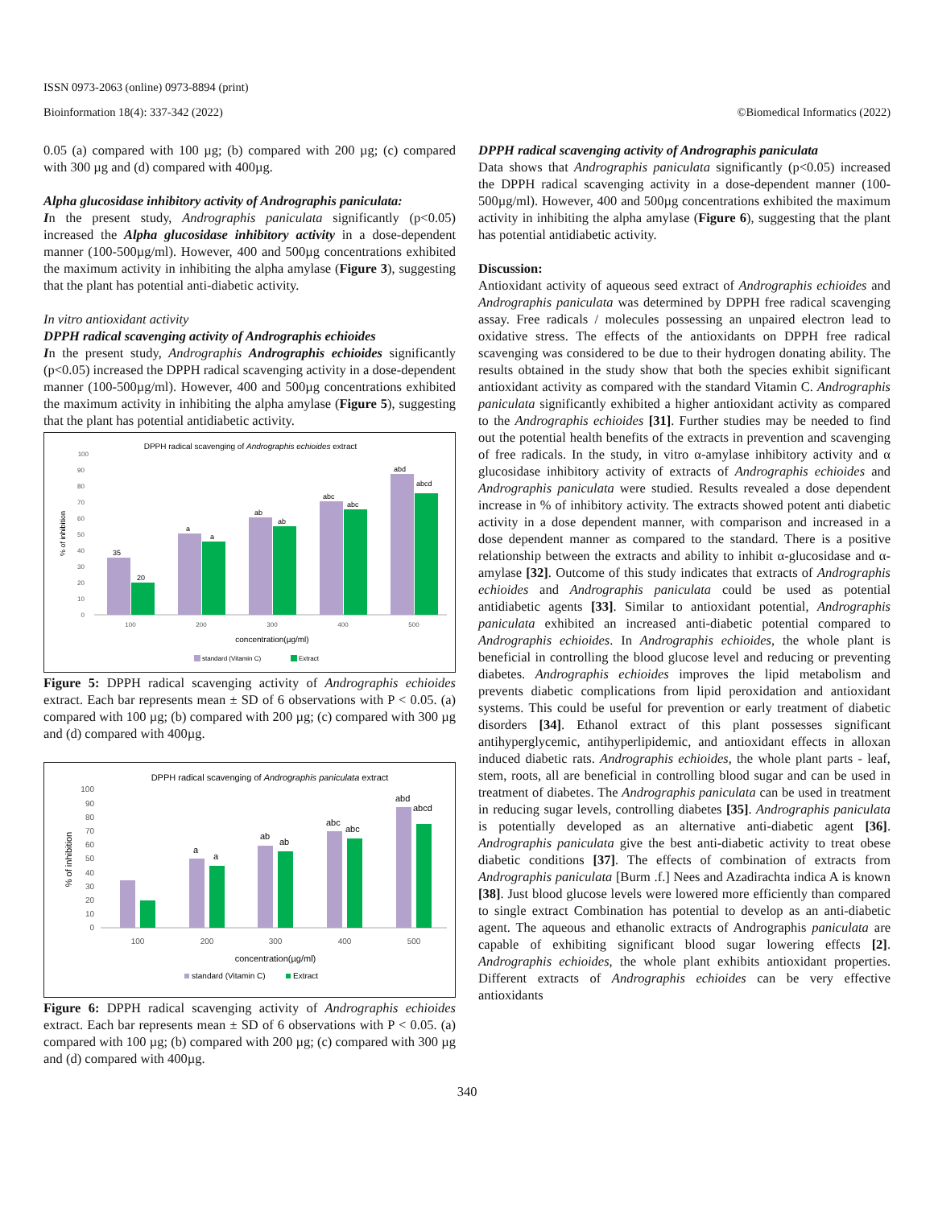ISSN 0973-2063 (online) 0973-8894 (print)
Bioinformation 18(4): 337-342 (2022) ©Biomedical Informatics (2022)
0.05 (a) compared with 100 µg; (b) compared with 200 µg; (c) compared with 300 µg and (d) compared with 400µg.
Alpha glucosidase inhibitory activity of Andrographis paniculata:
In the present study, Andrographis paniculata significantly (p<0.05) increased the Alpha glucosidase inhibitory activity in a dose-dependent manner (100-500µg/ml). However, 400 and 500µg concentrations exhibited the maximum activity in inhibiting the alpha amylase (Figure 3), suggesting that the plant has potential anti-diabetic activity.
In vitro antioxidant activity
DPPH radical scavenging activity of Andrographis echioides
In the present study, Andrographis Andrographis echioides significantly (p<0.05) increased the DPPH radical scavenging activity in a dose-dependent manner (100-500µg/ml). However, 400 and 500µg concentrations exhibited the maximum activity in inhibiting the alpha amylase (Figure 5), suggesting that the plant has potential antidiabetic activity.
DPPH radical scavenging of Andrographis echioides extract
100
90
80
70
60
50
40
30
20
10
0
% of inhibition
35
20
a
a
ab
ab
abc
abc
abd
abcd
100
200
300
400
500
concentration(µg/ml)
standard (Vitamin C)
Extract
Figure 5: DPPH radical scavenging activity of Andrographis echioides extract. Each bar represents mean ± SD of 6 observations with P < 0.05. (a) compared with 100 µg; (b) compared with 200 µg; (c) compared with 300 µg and (d) compared with 400µg.
DPPH radical scavenging of Andrographis paniculata extract
100
90
80
70
60
50
40
30
20
10
0
% of inhibition
a
a
ab
ab
abc
abc
abd
abcd
100
200
300
400
500
concentration(µg/ml)
standard (Vitamin C)
Extract
Figure 6: DPPH radical scavenging activity of Andrographis echioides extract. Each bar represents mean ± SD of 6 observations with P < 0.05. (a) compared with 100 µg; (b) compared with 200 µg; (c) compared with 300 µg and (d) compared with 400µg.
DPPH radical scavenging activity of Andrographis paniculata
Data shows that Andrographis paniculata significantly (p<0.05) increased the DPPH radical scavenging activity in a dose-dependent manner (100-500µg/ml). However, 400 and 500µg concentrations exhibited the maximum activity in inhibiting the alpha amylase (Figure 6), suggesting that the plant has potential antidiabetic activity.
Discussion:
Antioxidant activity of aqueous seed extract of Andrographis echioides and Andrographis paniculata was determined by DPPH free radical scavenging assay. Free radicals / molecules possessing an unpaired electron lead to oxidative stress. The effects of the antioxidants on DPPH free radical scavenging was considered to be due to their hydrogen donating ability. The results obtained in the study show that both the species exhibit significant antioxidant activity as compared with the standard Vitamin C. Andrographis paniculata significantly exhibited a higher antioxidant activity as compared to the Andrographis echioides [31]. Further studies may be needed to find out the potential health benefits of the extracts in prevention and scavenging of free radicals. In the study, in vitro α-amylase inhibitory activity and α glucosidase inhibitory activity of extracts of Andrographis echioides and Andrographis paniculata were studied. Results revealed a dose dependent increase in % of inhibitory activity. The extracts showed potent anti diabetic activity in a dose dependent manner, with comparison and increased in a dose dependent manner as compared to the standard. There is a positive relationship between the extracts and ability to inhibit α-glucosidase and α-amylase [32]. Outcome of this study indicates that extracts of Andrographis echioides and Andrographis paniculata could be used as potential antidiabetic agents [33]. Similar to antioxidant potential, Andrographis paniculata exhibited an increased anti-diabetic potential compared to Andrographis echioides. In Andrographis echioides, the whole plant is beneficial in controlling the blood glucose level and reducing or preventing diabetes. Andrographis echioides improves the lipid metabolism and prevents diabetic complications from lipid peroxidation and antioxidant systems. This could be useful for prevention or early treatment of diabetic disorders [34]. Ethanol extract of this plant possesses significant antihyperglycemic, antihyperlipidemic, and antioxidant effects in alloxan induced diabetic rats. Andrographis echioides, the whole plant parts - leaf, stem, roots, all are beneficial in controlling blood sugar and can be used in treatment of diabetes. The Andrographis paniculata can be used in treatment in reducing sugar levels, controlling diabetes [35]. Andrographis paniculata is potentially developed as an alternative anti-diabetic agent [36]. Andrographis paniculata give the best anti-diabetic activity to treat obese diabetic conditions [37]. The effects of combination of extracts from Andrographis paniculata [Burm .f.] Nees and Azadirachta indica A is known [38]. Just blood glucose levels were lowered more efficiently than compared to single extract Combination has potential to develop as an anti-diabetic agent. The aqueous and ethanolic extracts of Andrographis paniculata are capable of exhibiting significant blood sugar lowering effects [2]. Andrographis echioides, the whole plant exhibits antioxidant properties. Different extracts of Andrographis echioides can be very effective antioxidants
340